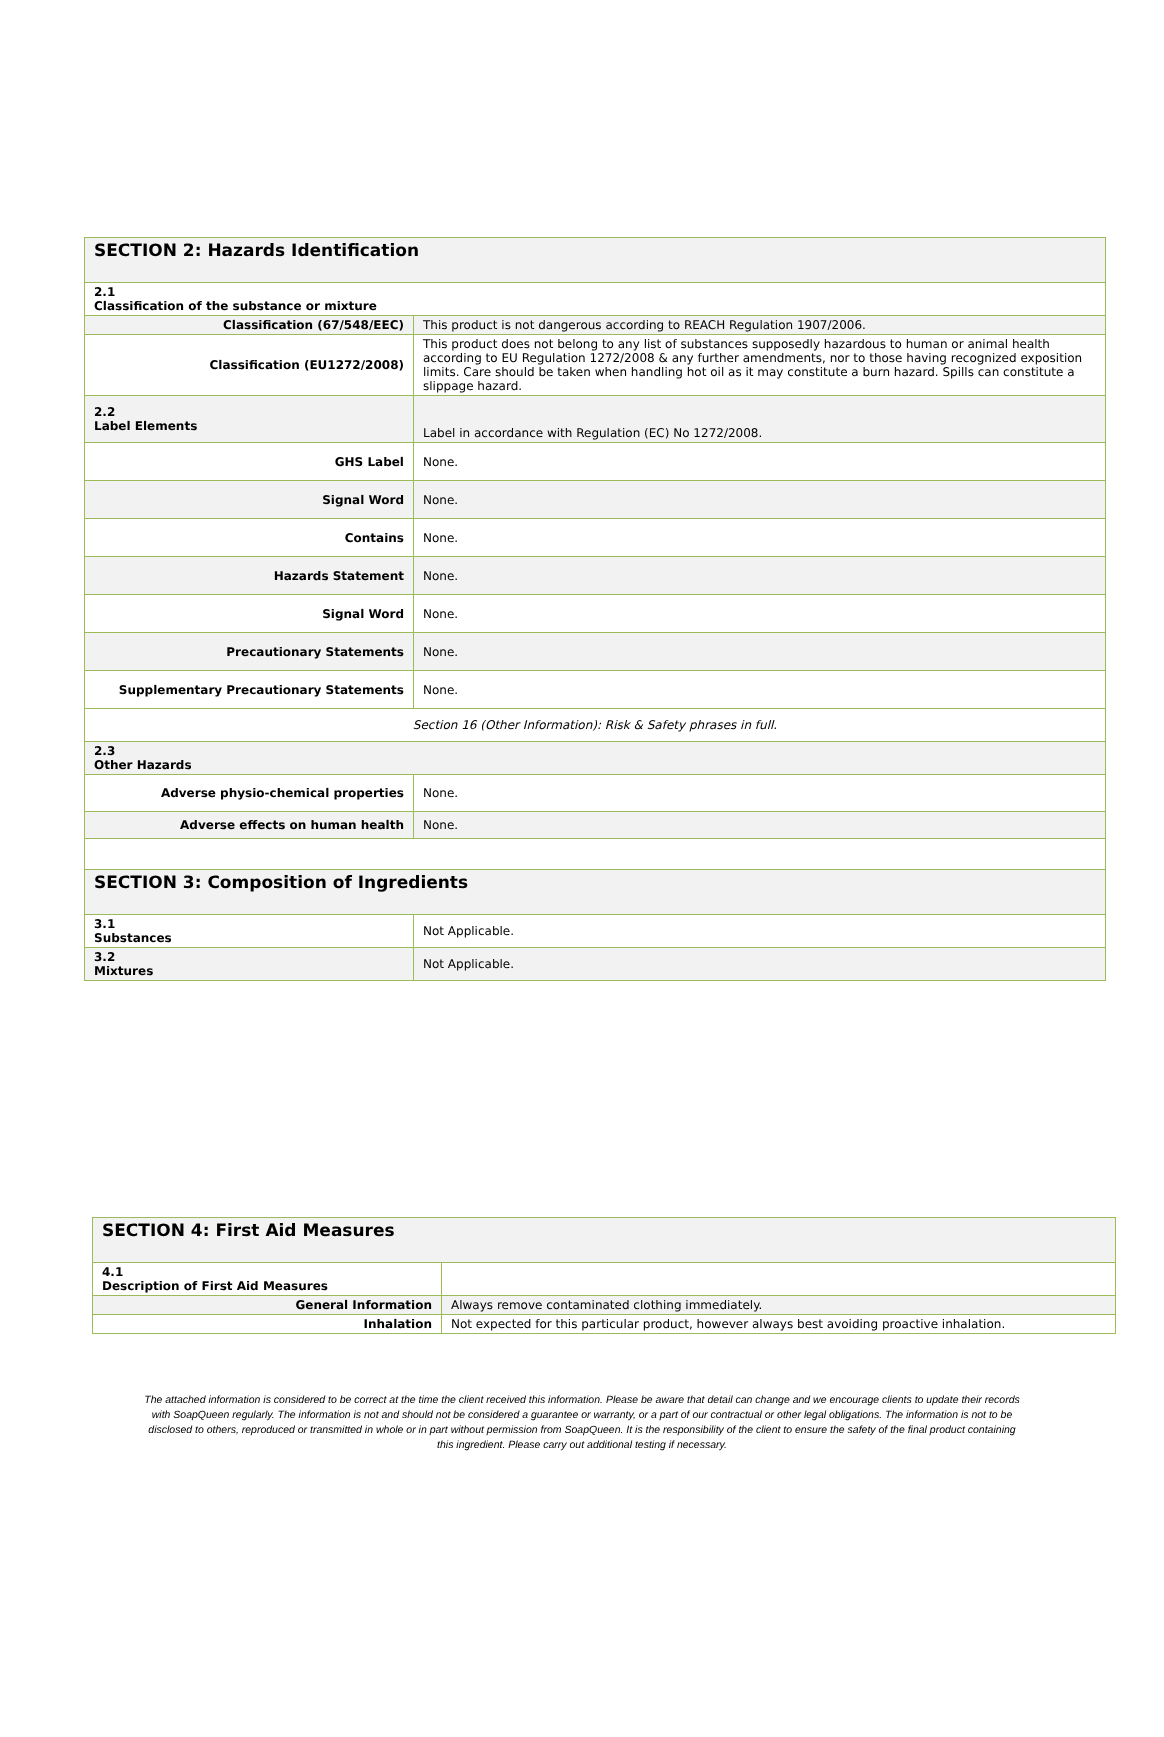| SECTION 2: Hazards Identification | |
| 2.1 Classification of the substance or mixture | |
| Classification (67/548/EEC) | This product is not dangerous according to REACH Regulation 1907/2006. |
| Classification (EU1272/2008) | This product does not belong to any list of substances supposedly hazardous to human or animal health according to EU Regulation 1272/2008 & any further amendments, nor to those having recognized exposition limits. Care should be taken when handling hot oil as it may constitute a burn hazard. Spills can constitute a slippage hazard. |
| 2.2 Label Elements | Label in accordance with Regulation (EC) No 1272/2008. |
| GHS Label | None. |
| Signal Word | None. |
| Contains | None. |
| Hazards Statement | None. |
| Signal Word | None. |
| Precautionary Statements | None. |
| Supplementary Precautionary Statements | None. |
| Section 16 (Other Information): Risk & Safety phrases in full. | |
| 2.3 Other Hazards | |
| Adverse physio-chemical properties | None. |
| Adverse effects on human health | None. |
| SECTION 3: Composition of Ingredients | |
| 3.1 Substances | Not Applicable. |
| 3.2 Mixtures | Not Applicable. |
| SECTION 4: First Aid Measures | |
| 4.1 Description of First Aid Measures | |
| General Information | Always remove contaminated clothing immediately. |
| Inhalation | Not expected for this particular product, however always best avoiding proactive inhalation. |
The attached information is considered to be correct at the time the client received this information. Please be aware that detail can change and we encourage clients to update their records with SoapQueen regularly. The information is not and should not be considered a guarantee or warranty, or a part of our contractual or other legal obligations. The information is not to be disclosed to others, reproduced or transmitted in whole or in part without permission from SoapQueen. It is the responsibility of the client to ensure the safety of the final product containing this ingredient. Please carry out additional testing if necessary.